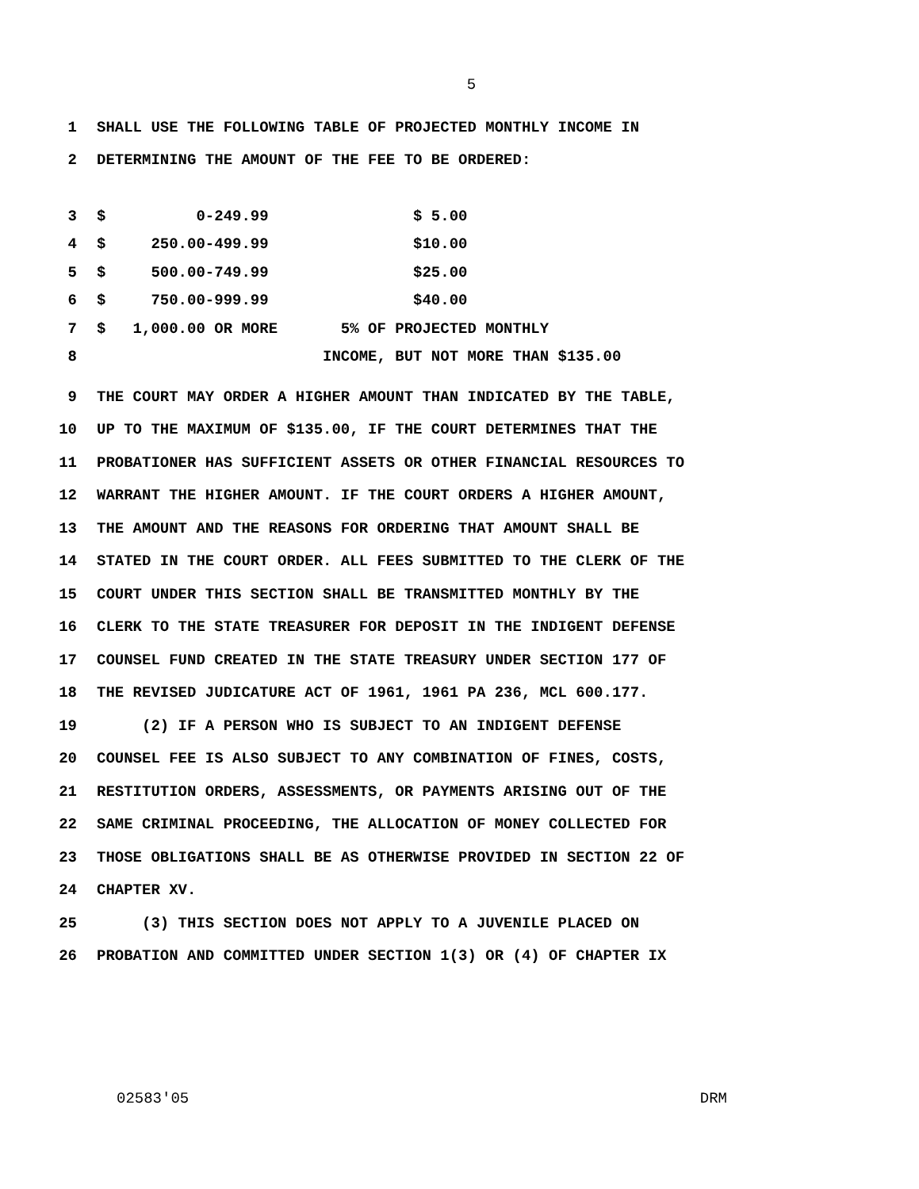5
1 SHALL USE THE FOLLOWING TABLE OF PROJECTED MONTHLY INCOME IN
2 DETERMINING THE AMOUNT OF THE FEE TO BE ORDERED:
3 $ 0-249.99 $ 5.00
4 $ 250.00-499.99 $10.00
5 $ 500.00-749.99 $25.00
6 $ 750.00-999.99 $40.00
7 $ 1,000.00 OR MORE 5% OF PROJECTED MONTHLY
8 INCOME, BUT NOT MORE THAN $135.00
9 THE COURT MAY ORDER A HIGHER AMOUNT THAN INDICATED BY THE TABLE,
10 UP TO THE MAXIMUM OF $135.00, IF THE COURT DETERMINES THAT THE
11 PROBATIONER HAS SUFFICIENT ASSETS OR OTHER FINANCIAL RESOURCES TO
12 WARRANT THE HIGHER AMOUNT. IF THE COURT ORDERS A HIGHER AMOUNT,
13 THE AMOUNT AND THE REASONS FOR ORDERING THAT AMOUNT SHALL BE
14 STATED IN THE COURT ORDER. ALL FEES SUBMITTED TO THE CLERK OF THE
15 COURT UNDER THIS SECTION SHALL BE TRANSMITTED MONTHLY BY THE
16 CLERK TO THE STATE TREASURER FOR DEPOSIT IN THE INDIGENT DEFENSE
17 COUNSEL FUND CREATED IN THE STATE TREASURY UNDER SECTION 177 OF
18 THE REVISED JUDICATURE ACT OF 1961, 1961 PA 236, MCL 600.177.
19 (2) IF A PERSON WHO IS SUBJECT TO AN INDIGENT DEFENSE
20 COUNSEL FEE IS ALSO SUBJECT TO ANY COMBINATION OF FINES, COSTS,
21 RESTITUTION ORDERS, ASSESSMENTS, OR PAYMENTS ARISING OUT OF THE
22 SAME CRIMINAL PROCEEDING, THE ALLOCATION OF MONEY COLLECTED FOR
23 THOSE OBLIGATIONS SHALL BE AS OTHERWISE PROVIDED IN SECTION 22 OF
24 CHAPTER XV.
25 (3) THIS SECTION DOES NOT APPLY TO A JUVENILE PLACED ON
26 PROBATION AND COMMITTED UNDER SECTION 1(3) OR (4) OF CHAPTER IX
02583'05 DRM